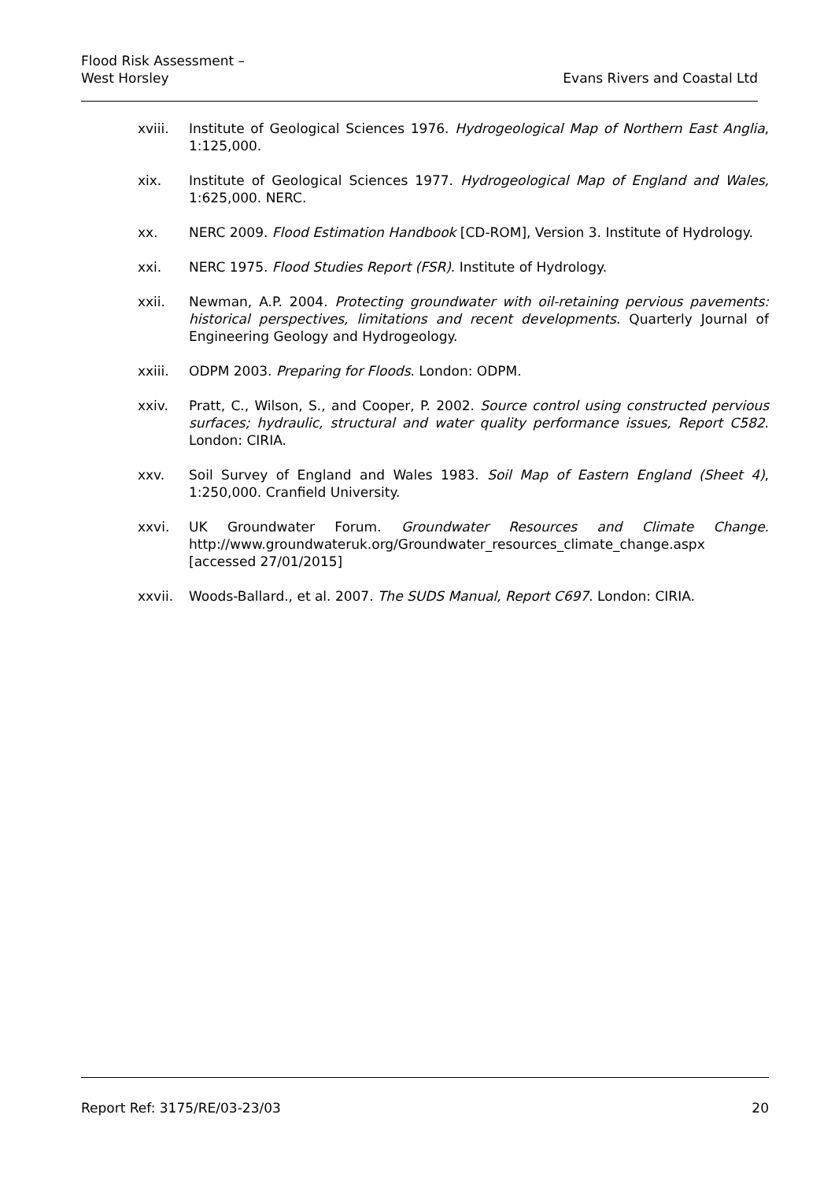Flood Risk Assessment –
West Horsley
Evans Rivers and Coastal Ltd
xviii. Institute of Geological Sciences 1976. Hydrogeological Map of Northern East Anglia, 1:125,000.
xix. Institute of Geological Sciences 1977. Hydrogeological Map of England and Wales, 1:625,000. NERC.
xx. NERC 2009. Flood Estimation Handbook [CD-ROM], Version 3. Institute of Hydrology.
xxi. NERC 1975. Flood Studies Report (FSR). Institute of Hydrology.
xxii. Newman, A.P. 2004. Protecting groundwater with oil-retaining pervious pavements: historical perspectives, limitations and recent developments. Quarterly Journal of Engineering Geology and Hydrogeology.
xxiii. ODPM 2003. Preparing for Floods. London: ODPM.
xxiv. Pratt, C., Wilson, S., and Cooper, P. 2002. Source control using constructed pervious surfaces; hydraulic, structural and water quality performance issues, Report C582. London: CIRIA.
xxv. Soil Survey of England and Wales 1983. Soil Map of Eastern England (Sheet 4), 1:250,000. Cranfield University.
xxvi. UK Groundwater Forum. Groundwater Resources and Climate Change. http://www.groundwateruk.org/Groundwater_resources_climate_change.aspx [accessed 27/01/2015]
xxvii. Woods-Ballard., et al. 2007. The SUDS Manual, Report C697. London: CIRIA.
Report Ref: 3175/RE/03-23/03 20